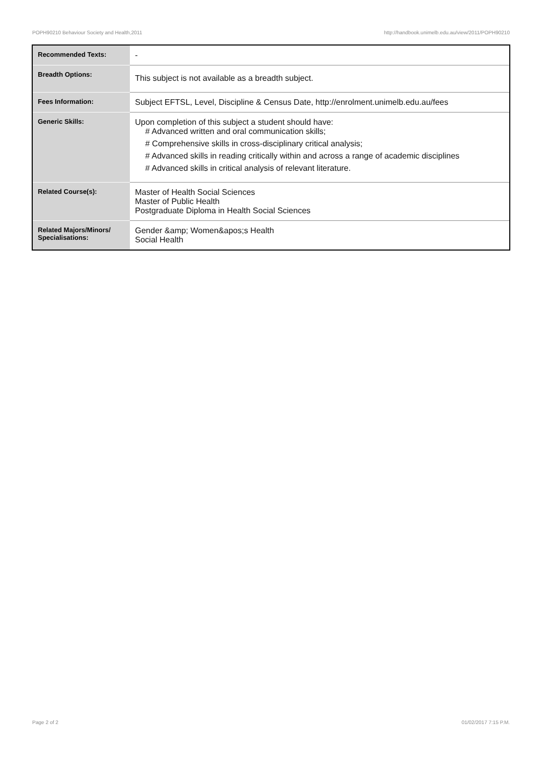POPH90210 Behaviour Society and Health,2011 http://handbook.unimelb.edu.au/view/2011/POPH90210
| Recommended Texts: | - |
| Breadth Options: | This subject is not available as a breadth subject. |
| Fees Information: | Subject EFTSL, Level, Discipline & Census Date, http://enrolment.unimelb.edu.au/fees |
| Generic Skills: | Upon completion of this subject a student should have: # Advanced written and oral communication skills; # Comprehensive skills in cross-disciplinary critical analysis; # Advanced skills in reading critically within and across a range of academic disciplines # Advanced skills in critical analysis of relevant literature. |
| Related Course(s): | Master of Health Social Sciences Master of Public Health Postgraduate Diploma in Health Social Sciences |
| Related Majors/Minors/ Specialisations: | Gender &amp; Women&apos;s Health Social Health |
Page 2 of 2 01/02/2017 7:15 P.M.